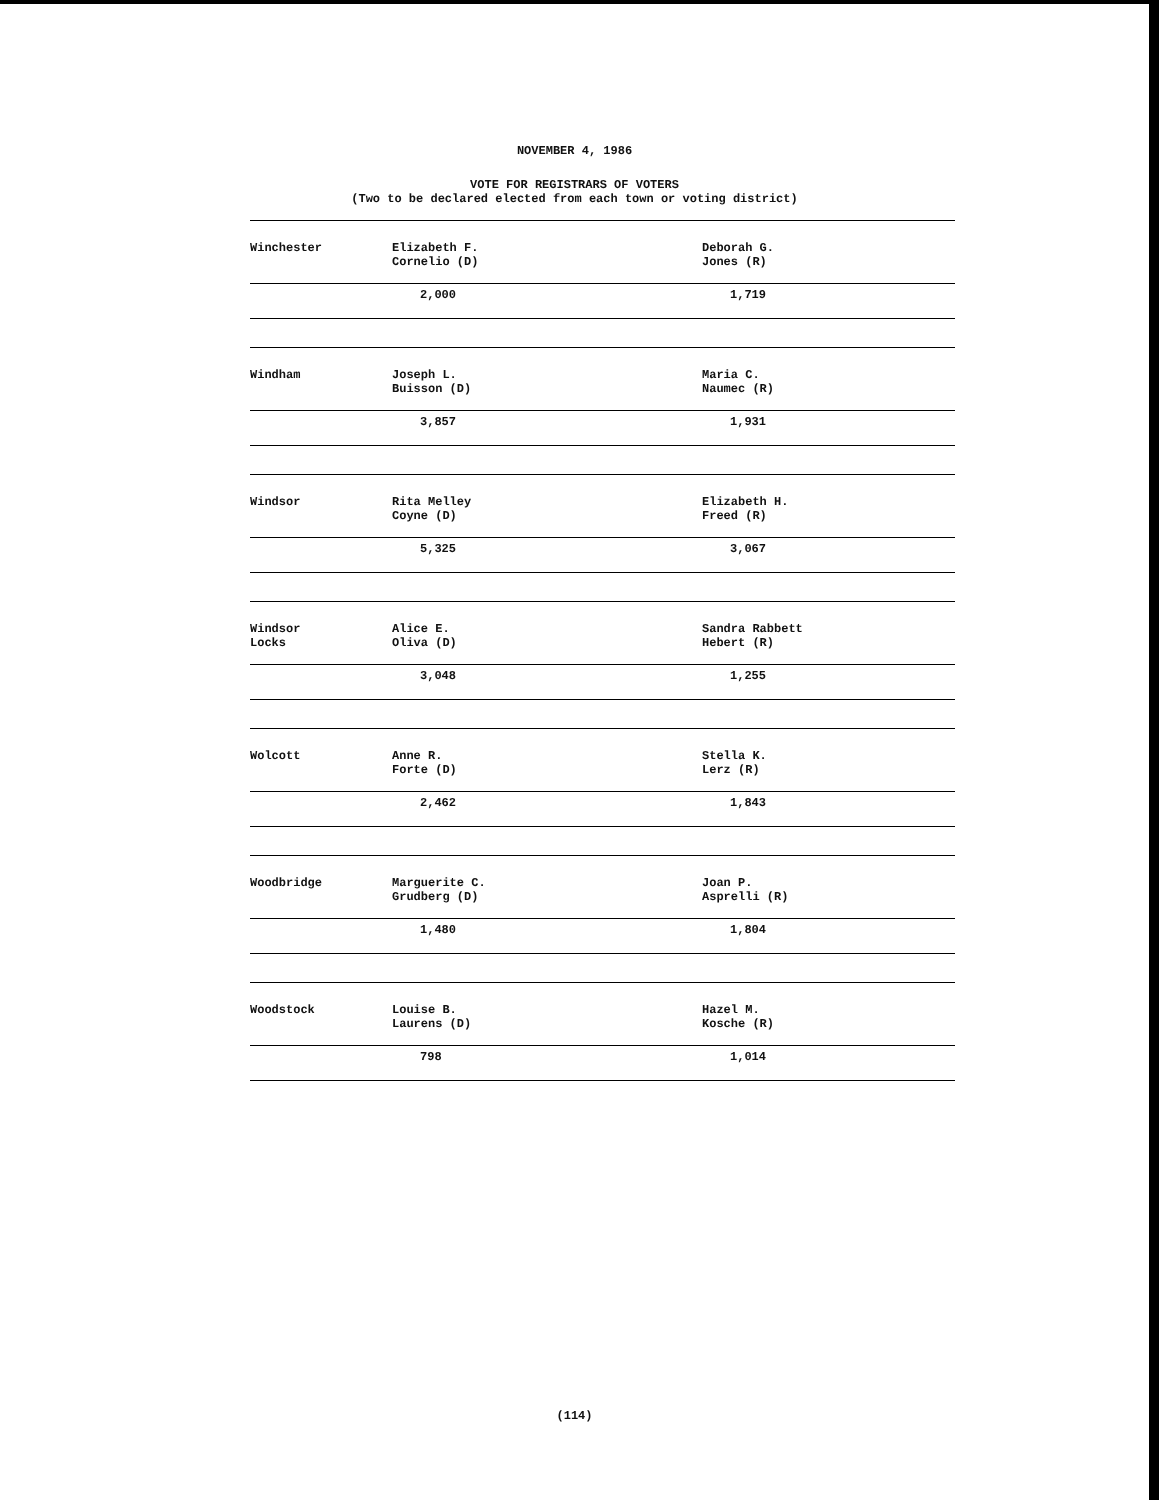NOVEMBER 4, 1986
VOTE FOR REGISTRARS OF VOTERS
(Two to be declared elected from each town or voting district)
| Winchester | Elizabeth F. Cornelio (D) | Deborah G. Jones (R) |
| | 2,000 | 1,719 |
| Windham | Joseph L. Buisson (D) | Maria C. Naumec (R) |
| | 3,857 | 1,931 |
| Windsor | Rita Melley Coyne (D) | Elizabeth H. Freed (R) |
| | 5,325 | 3,067 |
| Windsor Locks | Alice E. Oliva (D) | Sandra Rabbett Hebert (R) |
| | 3,048 | 1,255 |
| Wolcott | Anne R. Forte (D) | Stella K. Lerz (R) |
| | 2,462 | 1,843 |
| Woodbridge | Marguerite C. Grudberg (D) | Joan P. Asprelli (R) |
| | 1,480 | 1,804 |
| Woodstock | Louise B. Laurens (D) | Hazel M. Kosche (R) |
| | 798 | 1,014 |
(114)